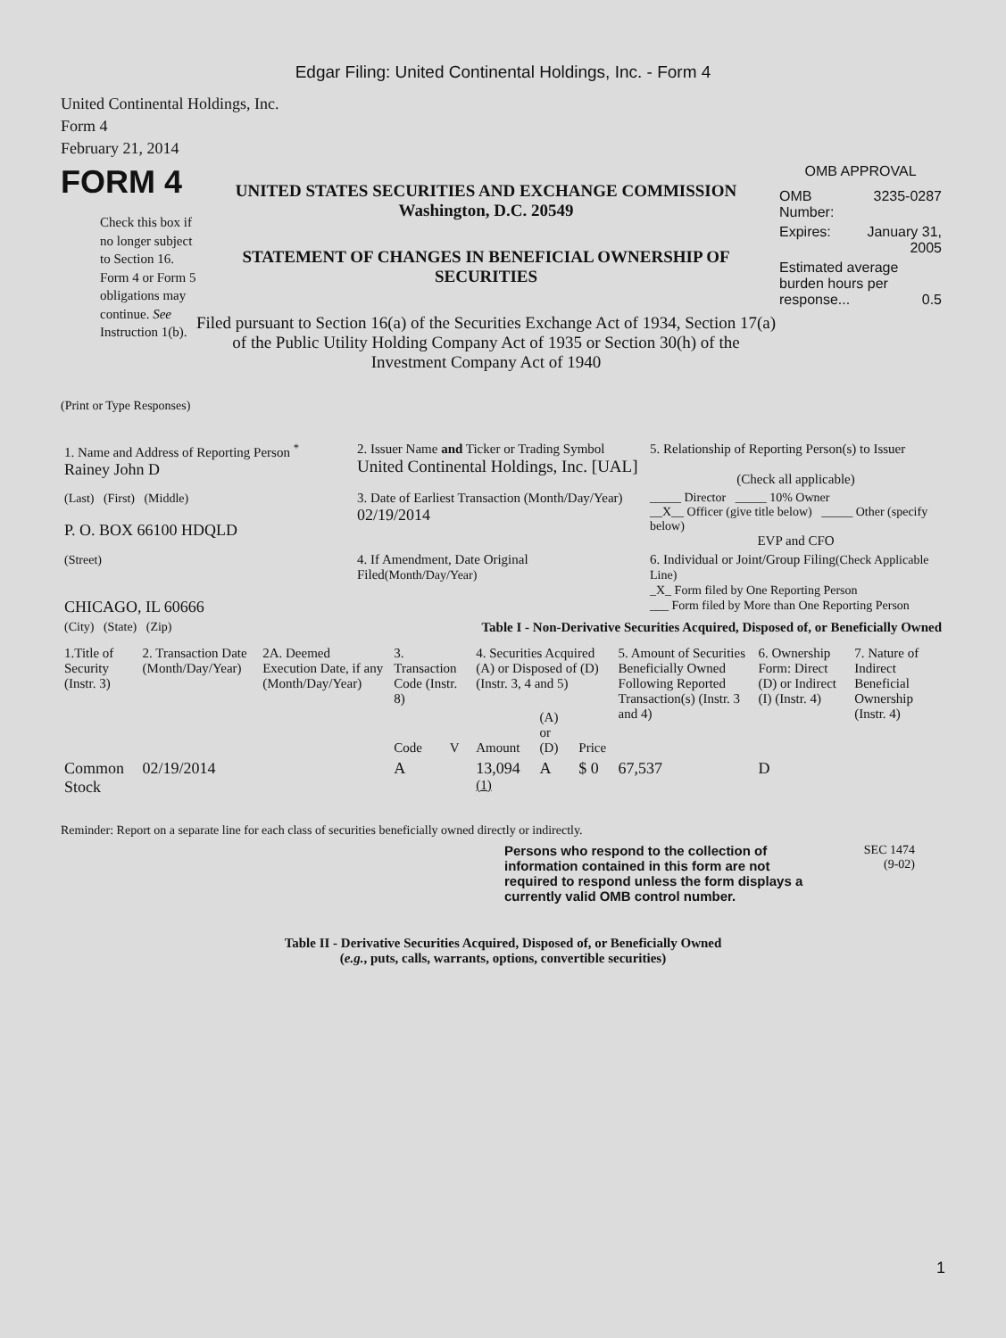Edgar Filing: United Continental Holdings, Inc. - Form 4
United Continental Holdings, Inc.
Form 4
February 21, 2014
FORM 4
Check this box if no longer subject to Section 16. Form 4 or Form 5 obligations may continue. See Instruction 1(b).
UNITED STATES SECURITIES AND EXCHANGE COMMISSION
Washington, D.C. 20549
STATEMENT OF CHANGES IN BENEFICIAL OWNERSHIP OF SECURITIES
Filed pursuant to Section 16(a) of the Securities Exchange Act of 1934, Section 17(a) of the Public Utility Holding Company Act of 1935 or Section 30(h) of the Investment Company Act of 1940
OMB APPROVAL
| OMB Number: | 3235-0287 |
| Expires: | January 31, 2005 |
| Estimated average burden hours per response... 0.5 | |
(Print or Type Responses)
| 1. Name and Address of Reporting Person <sup>*</sup> Rainey John D | 2. Issuer Name and Ticker or Trading Symbol United Continental Holdings, Inc. [UAL] | 5. Relationship of Reporting Person(s) to Issuer (Check all applicable) |
| (Last) (First) (Middle) P. O. BOX 66100 HDQLD | 3. Date of Earliest Transaction (Month/Day/Year) 02/19/2014 | _____ Director _____ 10% Owner __X__ Officer (give title below) _____ Other (specify below) EVP and CFO |
| (Street) CHICAGO, IL 60666 | 4. If Amendment, Date Original Filed (Month/Day/Year) | 6. Individual or Joint/Group Filing (Check Applicable Line) _X_ Form filed by One Reporting Person ___ Form filed by More than One Reporting Person |
| (City) (State) (Zip) | Table I - Non-Derivative Securities Acquired, Disposed of, or Beneficially Owned | |
| 1.Title of Security (Instr. 3) | 2. Transaction Date (Month/Day/Year) | 2A. Deemed Execution Date, if any (Month/Day/Year) | 3. Transaction Code (Instr. 8) | | 4. Securities Acquired (A) or Disposed of (D) (Instr. 3, 4 and 5) | | | 5. Amount of Securities Beneficially Owned Following Reported Transaction(s) (Instr. 3 and 4) | 6. Ownership Form: Direct (D) or Indirect (I) (Instr. 4) | 7. Nature of Indirect Beneficial Ownership (Instr. 4) |
| --- | --- | --- | --- | --- | --- | --- | --- | --- | --- | --- |
| | | | Code | V | Amount | (A) or (D) | Price | | | |
| Common Stock | 02/19/2014 | | A | | 13,094 <sup>(1)</sup> | A | $ 0 | 67,537 | D | |
Reminder: Report on a separate line for each class of securities beneficially owned directly or indirectly.
Persons who respond to the collection of information contained in this form are not required to respond unless the form displays a currently valid OMB control number.
SEC 1474
(9-02)
Table II - Derivative Securities Acquired, Disposed of, or Beneficially Owned
(e.g., puts, calls, warrants, options, convertible securities)
1